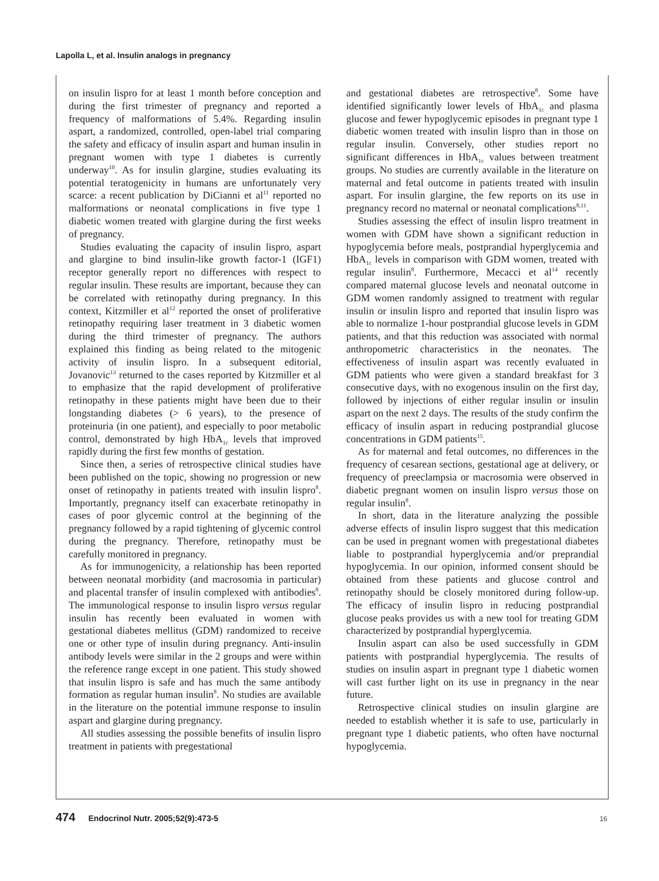Lapolla L, et al. Insulin analogs in pregnancy
on insulin lispro for at least 1 month before conception and during the first trimester of pregnancy and reported a frequency of malformations of 5.4%. Regarding insulin aspart, a randomized, controlled, open-label trial comparing the safety and efficacy of insulin aspart and human insulin in pregnant women with type 1 diabetes is currently underway<sup>10</sup>. As for insulin glargine, studies evaluating its potential teratogenicity in humans are unfortunately very scarce: a recent publication by DiCianni et al<sup>11</sup> reported no malformations or neonatal complications in five type 1 diabetic women treated with glargine during the first weeks of pregnancy.
Studies evaluating the capacity of insulin lispro, aspart and glargine to bind insulin-like growth factor-1 (IGF1) receptor generally report no differences with respect to regular insulin. These results are important, because they can be correlated with retinopathy during pregnancy. In this context, Kitzmiller et al<sup>12</sup> reported the onset of proliferative retinopathy requiring laser treatment in 3 diabetic women during the third trimester of pregnancy. The authors explained this finding as being related to the mitogenic activity of insulin lispro. In a subsequent editorial, Jovanovic<sup>13</sup> returned to the cases reported by Kitzmiller et al to emphasize that the rapid development of proliferative retinopathy in these patients might have been due to their longstanding diabetes (> 6 years), to the presence of proteinuria (in one patient), and especially to poor metabolic control, demonstrated by high HbA<sub>1c</sub> levels that improved rapidly during the first few months of gestation.
Since then, a series of retrospective clinical studies have been published on the topic, showing no progression or new onset of retinopathy in patients treated with insulin lispro<sup>8</sup>. Importantly, pregnancy itself can exacerbate retinopathy in cases of poor glycemic control at the beginning of the pregnancy followed by a rapid tightening of glycemic control during the pregnancy. Therefore, retinopathy must be carefully monitored in pregnancy.
As for immunogenicity, a relationship has been reported between neonatal morbidity (and macrosomia in particular) and placental transfer of insulin complexed with antibodies<sup>8</sup>. The immunological response to insulin lispro versus regular insulin has recently been evaluated in women with gestational diabetes mellitus (GDM) randomized to receive one or other type of insulin during pregnancy. Anti-insulin antibody levels were similar in the 2 groups and were within the reference range except in one patient. This study showed that insulin lispro is safe and has much the same antibody formation as regular human insulin<sup>8</sup>. No studies are available in the literature on the potential immune response to insulin aspart and glargine during pregnancy.
All studies assessing the possible benefits of insulin lispro treatment in patients with pregestational
and gestational diabetes are retrospective<sup>8</sup>. Some have identified significantly lower levels of HbA<sub>1c</sub> and plasma glucose and fewer hypoglycemic episodes in pregnant type 1 diabetic women treated with insulin lispro than in those on regular insulin. Conversely, other studies report no significant differences in HbA<sub>1c</sub> values between treatment groups. No studies are currently available in the literature on maternal and fetal outcome in patients treated with insulin aspart. For insulin glargine, the few reports on its use in pregnancy record no maternal or neonatal complications<sup>8,11</sup>.
Studies assessing the effect of insulin lispro treatment in women with GDM have shown a significant reduction in hypoglycemia before meals, postprandial hyperglycemia and HbA<sub>1c</sub> levels in comparison with GDM women, treated with regular insulin<sup>8</sup>. Furthermore, Mecacci et al<sup>14</sup> recently compared maternal glucose levels and neonatal outcome in GDM women randomly assigned to treatment with regular insulin or insulin lispro and reported that insulin lispro was able to normalize 1-hour postprandial glucose levels in GDM patients, and that this reduction was associated with normal anthropometric characteristics in the neonates. The effectiveness of insulin aspart was recently evaluated in GDM patients who were given a standard breakfast for 3 consecutive days, with no exogenous insulin on the first day, followed by injections of either regular insulin or insulin aspart on the next 2 days. The results of the study confirm the efficacy of insulin aspart in reducing postprandial glucose concentrations in GDM patients<sup>15</sup>.
As for maternal and fetal outcomes, no differences in the frequency of cesarean sections, gestational age at delivery, or frequency of preeclampsia or macrosomia were observed in diabetic pregnant women on insulin lispro versus those on regular insulin<sup>8</sup>.
In short, data in the literature analyzing the possible adverse effects of insulin lispro suggest that this medication can be used in pregnant women with pregestational diabetes liable to postprandial hyperglycemia and/or preprandial hypoglycemia. In our opinion, informed consent should be obtained from these patients and glucose control and retinopathy should be closely monitored during follow-up. The efficacy of insulin lispro in reducing postprandial glucose peaks provides us with a new tool for treating GDM characterized by postprandial hyperglycemia.
Insulin aspart can also be used successfully in GDM patients with postprandial hyperglycemia. The results of studies on insulin aspart in pregnant type 1 diabetic women will cast further light on its use in pregnancy in the near future.
Retrospective clinical studies on insulin glargine are needed to establish whether it is safe to use, particularly in pregnant type 1 diabetic patients, who often have nocturnal hypoglycemia.
474 Endocrinol Nutr. 2005;52(9):473-5 16